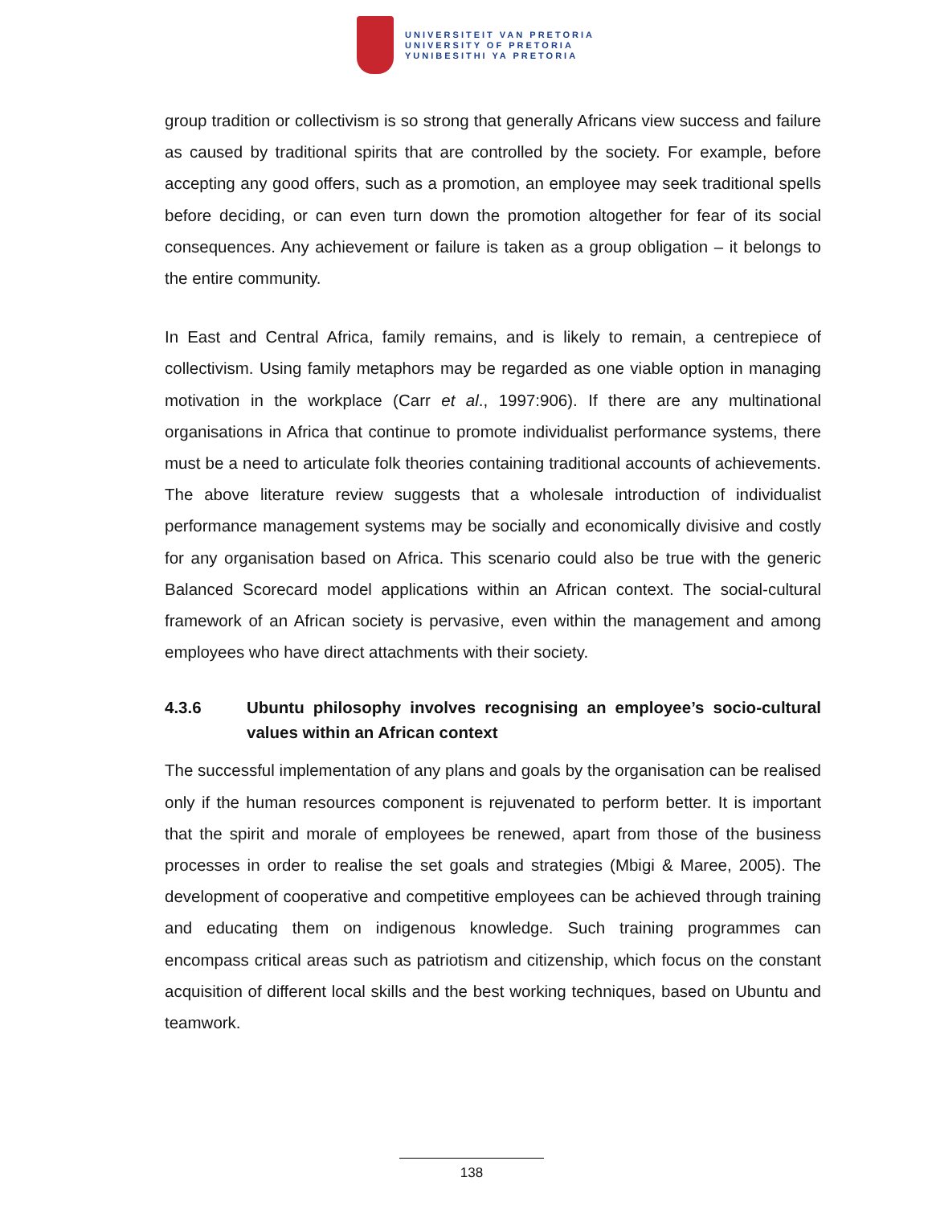UNIVERSITEIT VAN PRETORIA
UNIVERSITY OF PRETORIA
YUNIBESITHI YA PRETORIA
group tradition or collectivism is so strong that generally Africans view success and failure as caused by traditional spirits that are controlled by the society. For example, before accepting any good offers, such as a promotion, an employee may seek traditional spells before deciding, or can even turn down the promotion altogether for fear of its social consequences. Any achievement or failure is taken as a group obligation – it belongs to the entire community.
In East and Central Africa, family remains, and is likely to remain, a centrepiece of collectivism. Using family metaphors may be regarded as one viable option in managing motivation in the workplace (Carr et al., 1997:906). If there are any multinational organisations in Africa that continue to promote individualist performance systems, there must be a need to articulate folk theories containing traditional accounts of achievements. The above literature review suggests that a wholesale introduction of individualist performance management systems may be socially and economically divisive and costly for any organisation based on Africa. This scenario could also be true with the generic Balanced Scorecard model applications within an African context. The social-cultural framework of an African society is pervasive, even within the management and among employees who have direct attachments with their society.
4.3.6 Ubuntu philosophy involves recognising an employee’s socio-cultural values within an African context
The successful implementation of any plans and goals by the organisation can be realised only if the human resources component is rejuvenated to perform better. It is important that the spirit and morale of employees be renewed, apart from those of the business processes in order to realise the set goals and strategies (Mbigi & Maree, 2005). The development of cooperative and competitive employees can be achieved through training and educating them on indigenous knowledge. Such training programmes can encompass critical areas such as patriotism and citizenship, which focus on the constant acquisition of different local skills and the best working techniques, based on Ubuntu and teamwork.
138